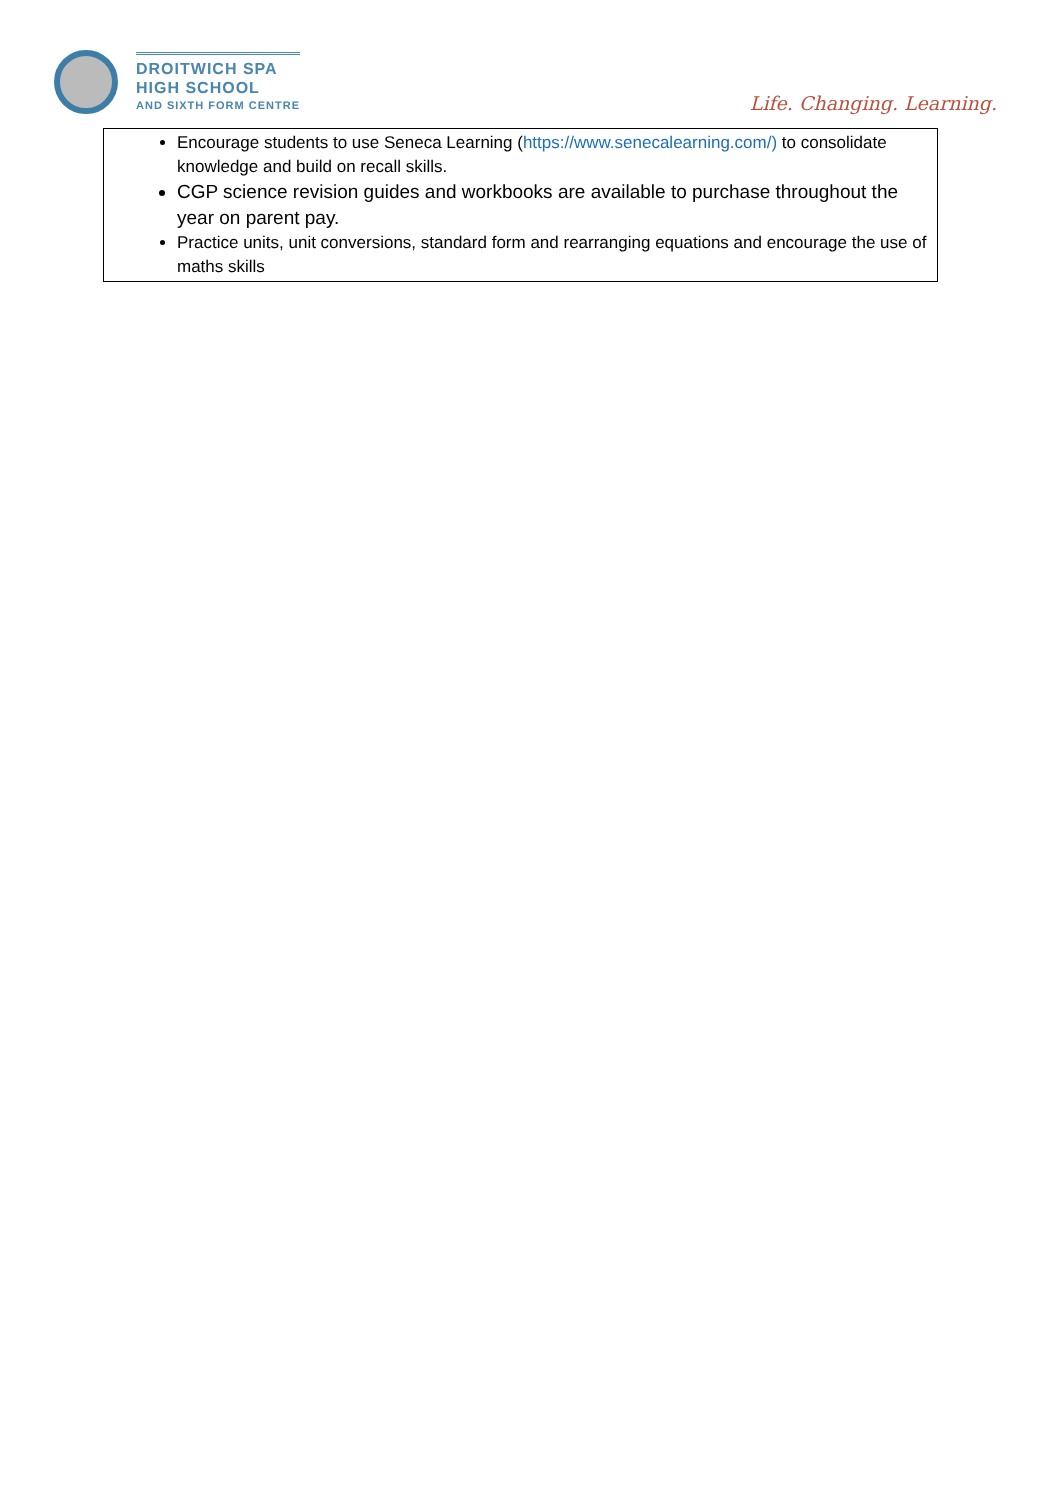DROITWICH SPA
HIGH SCHOOL
AND SIXTH FORM CENTRE
Life. Changing. Learning.
Encourage students to use Seneca Learning (https://www.senecalearning.com/) to consolidate knowledge and build on recall skills.
CGP science revision guides and workbooks are available to purchase throughout the year on parent pay.
Practice units, unit conversions, standard form and rearranging equations and encourage the use of maths skills